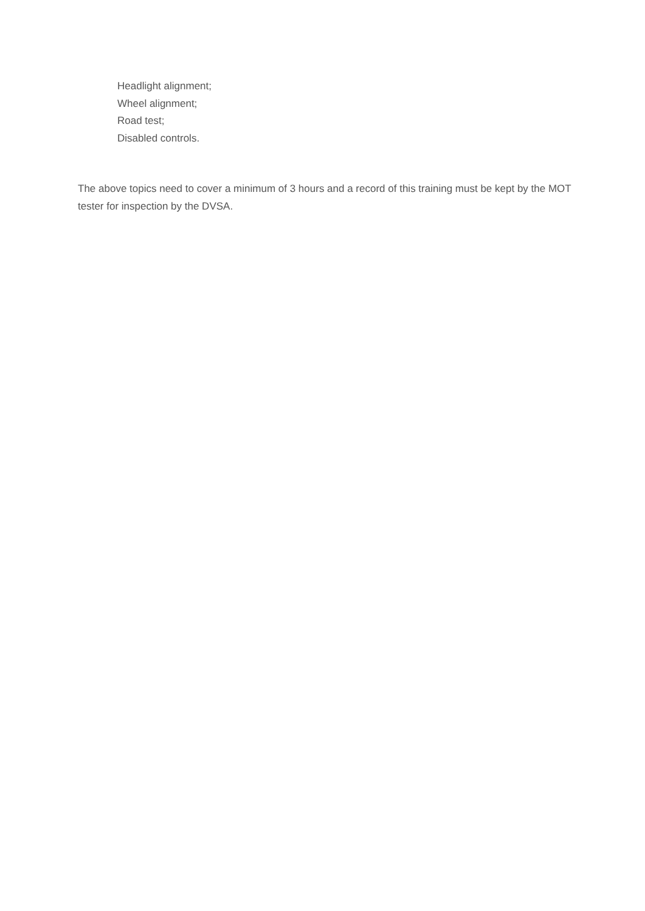Headlight alignment;
Wheel alignment;
Road test;
Disabled controls.
The above topics need to cover a minimum of 3 hours and a record of this training must be kept by the MOT tester for inspection by the DVSA.